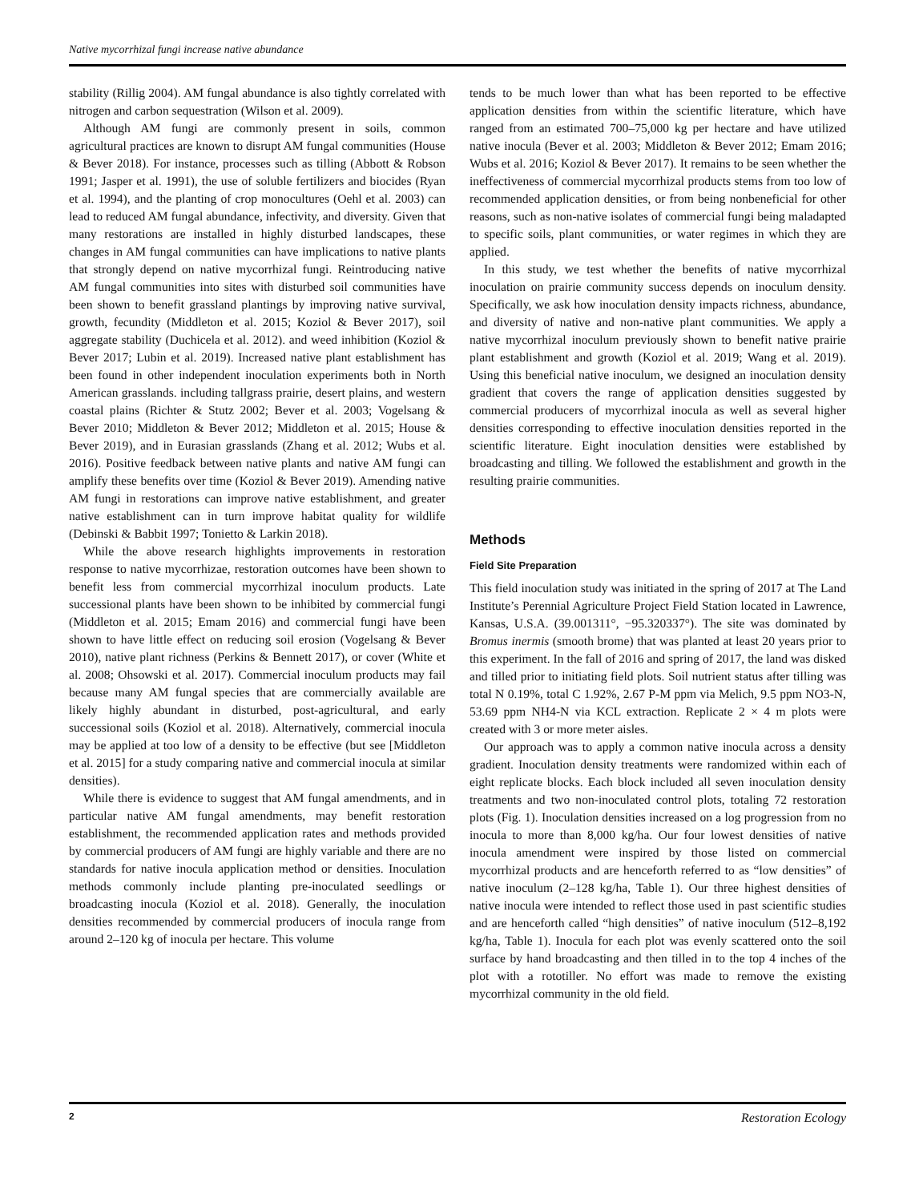Native mycorrhizal fungi increase native abundance
stability (Rillig 2004). AM fungal abundance is also tightly correlated with nitrogen and carbon sequestration (Wilson et al. 2009).
Although AM fungi are commonly present in soils, common agricultural practices are known to disrupt AM fungal communities (House & Bever 2018). For instance, processes such as tilling (Abbott & Robson 1991; Jasper et al. 1991), the use of soluble fertilizers and biocides (Ryan et al. 1994), and the planting of crop monocultures (Oehl et al. 2003) can lead to reduced AM fungal abundance, infectivity, and diversity. Given that many restorations are installed in highly disturbed landscapes, these changes in AM fungal communities can have implications to native plants that strongly depend on native mycorrhizal fungi. Reintroducing native AM fungal communities into sites with disturbed soil communities have been shown to benefit grassland plantings by improving native survival, growth, fecundity (Middleton et al. 2015; Koziol & Bever 2017), soil aggregate stability (Duchicela et al. 2012). and weed inhibition (Koziol & Bever 2017; Lubin et al. 2019). Increased native plant establishment has been found in other independent inoculation experiments both in North American grasslands. including tallgrass prairie, desert plains, and western coastal plains (Richter & Stutz 2002; Bever et al. 2003; Vogelsang & Bever 2010; Middleton & Bever 2012; Middleton et al. 2015; House & Bever 2019), and in Eurasian grasslands (Zhang et al. 2012; Wubs et al. 2016). Positive feedback between native plants and native AM fungi can amplify these benefits over time (Koziol & Bever 2019). Amending native AM fungi in restorations can improve native establishment, and greater native establishment can in turn improve habitat quality for wildlife (Debinski & Babbit 1997; Tonietto & Larkin 2018).
While the above research highlights improvements in restoration response to native mycorrhizae, restoration outcomes have been shown to benefit less from commercial mycorrhizal inoculum products. Late successional plants have been shown to be inhibited by commercial fungi (Middleton et al. 2015; Emam 2016) and commercial fungi have been shown to have little effect on reducing soil erosion (Vogelsang & Bever 2010), native plant richness (Perkins & Bennett 2017), or cover (White et al. 2008; Ohsowski et al. 2017). Commercial inoculum products may fail because many AM fungal species that are commercially available are likely highly abundant in disturbed, post-agricultural, and early successional soils (Koziol et al. 2018). Alternatively, commercial inocula may be applied at too low of a density to be effective (but see [Middleton et al. 2015] for a study comparing native and commercial inocula at similar densities).
While there is evidence to suggest that AM fungal amendments, and in particular native AM fungal amendments, may benefit restoration establishment, the recommended application rates and methods provided by commercial producers of AM fungi are highly variable and there are no standards for native inocula application method or densities. Inoculation methods commonly include planting pre-inoculated seedlings or broadcasting inocula (Koziol et al. 2018). Generally, the inoculation densities recommended by commercial producers of inocula range from around 2–120 kg of inocula per hectare. This volume
tends to be much lower than what has been reported to be effective application densities from within the scientific literature, which have ranged from an estimated 700–75,000 kg per hectare and have utilized native inocula (Bever et al. 2003; Middleton & Bever 2012; Emam 2016; Wubs et al. 2016; Koziol & Bever 2017). It remains to be seen whether the ineffectiveness of commercial mycorrhizal products stems from too low of recommended application densities, or from being nonbeneficial for other reasons, such as non-native isolates of commercial fungi being maladapted to specific soils, plant communities, or water regimes in which they are applied.
In this study, we test whether the benefits of native mycorrhizal inoculation on prairie community success depends on inoculum density. Specifically, we ask how inoculation density impacts richness, abundance, and diversity of native and non-native plant communities. We apply a native mycorrhizal inoculum previously shown to benefit native prairie plant establishment and growth (Koziol et al. 2019; Wang et al. 2019). Using this beneficial native inoculum, we designed an inoculation density gradient that covers the range of application densities suggested by commercial producers of mycorrhizal inocula as well as several higher densities corresponding to effective inoculation densities reported in the scientific literature. Eight inoculation densities were established by broadcasting and tilling. We followed the establishment and growth in the resulting prairie communities.
Methods
Field Site Preparation
This field inoculation study was initiated in the spring of 2017 at The Land Institute’s Perennial Agriculture Project Field Station located in Lawrence, Kansas, U.S.A. (39.001311°, −95.320337°). The site was dominated by Bromus inermis (smooth brome) that was planted at least 20 years prior to this experiment. In the fall of 2016 and spring of 2017, the land was disked and tilled prior to initiating field plots. Soil nutrient status after tilling was total N 0.19%, total C 1.92%, 2.67 P-M ppm via Melich, 9.5 ppm NO3-N, 53.69 ppm NH4-N via KCL extraction. Replicate 2 × 4 m plots were created with 3 or more meter aisles.
Our approach was to apply a common native inocula across a density gradient. Inoculation density treatments were randomized within each of eight replicate blocks. Each block included all seven inoculation density treatments and two non-inoculated control plots, totaling 72 restoration plots (Fig. 1). Inoculation densities increased on a log progression from no inocula to more than 8,000 kg/ha. Our four lowest densities of native inocula amendment were inspired by those listed on commercial mycorrhizal products and are henceforth referred to as “low densities” of native inoculum (2–128 kg/ha, Table 1). Our three highest densities of native inocula were intended to reflect those used in past scientific studies and are henceforth called “high densities” of native inoculum (512–8,192 kg/ha, Table 1). Inocula for each plot was evenly scattered onto the soil surface by hand broadcasting and then tilled in to the top 4 inches of the plot with a rototiller. No effort was made to remove the existing mycorrhizal community in the old field.
2 Restoration Ecology